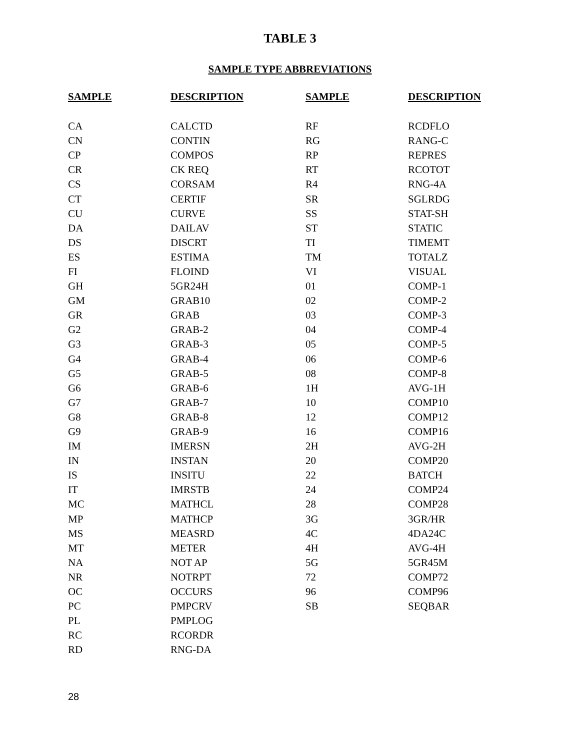TABLE 3
SAMPLE TYPE ABBREVIATIONS
| SAMPLE | DESCRIPTION | SAMPLE | DESCRIPTION |
| --- | --- | --- | --- |
| CA | CALCTD | RF | RCDFLO |
| CN | CONTIN | RG | RANG-C |
| CP | COMPOS | RP | REPRES |
| CR | CK REQ | RT | RCOTOT |
| CS | CORSAM | R4 | RNG-4A |
| CT | CERTIF | SR | SGLRDG |
| CU | CURVE | SS | STAT-SH |
| DA | DAILAV | ST | STATIC |
| DS | DISCRT | TI | TIMEMT |
| ES | ESTIMA | TM | TOTALZ |
| FI | FLOIND | VI | VISUAL |
| GH | 5GR24H | 01 | COMP-1 |
| GM | GRAB10 | 02 | COMP-2 |
| GR | GRAB | 03 | COMP-3 |
| G2 | GRAB-2 | 04 | COMP-4 |
| G3 | GRAB-3 | 05 | COMP-5 |
| G4 | GRAB-4 | 06 | COMP-6 |
| G5 | GRAB-5 | 08 | COMP-8 |
| G6 | GRAB-6 | 1H | AVG-1H |
| G7 | GRAB-7 | 10 | COMP10 |
| G8 | GRAB-8 | 12 | COMP12 |
| G9 | GRAB-9 | 16 | COMP16 |
| IM | IMERSN | 2H | AVG-2H |
| IN | INSTAN | 20 | COMP20 |
| IS | INSITU | 22 | BATCH |
| IT | IMRSTB | 24 | COMP24 |
| MC | MATHCL | 28 | COMP28 |
| MP | MATHCP | 3G | 3GR/HR |
| MS | MEASRD | 4C | 4DA24C |
| MT | METER | 4H | AVG-4H |
| NA | NOT AP | 5G | 5GR45M |
| NR | NOTRPT | 72 | COMP72 |
| OC | OCCURS | 96 | COMP96 |
| PC | PMPCRV | SB | SEQBAR |
| PL | PMPLOG | | |
| RC | RCORDR | | |
| RD | RNG-DA | | |
28